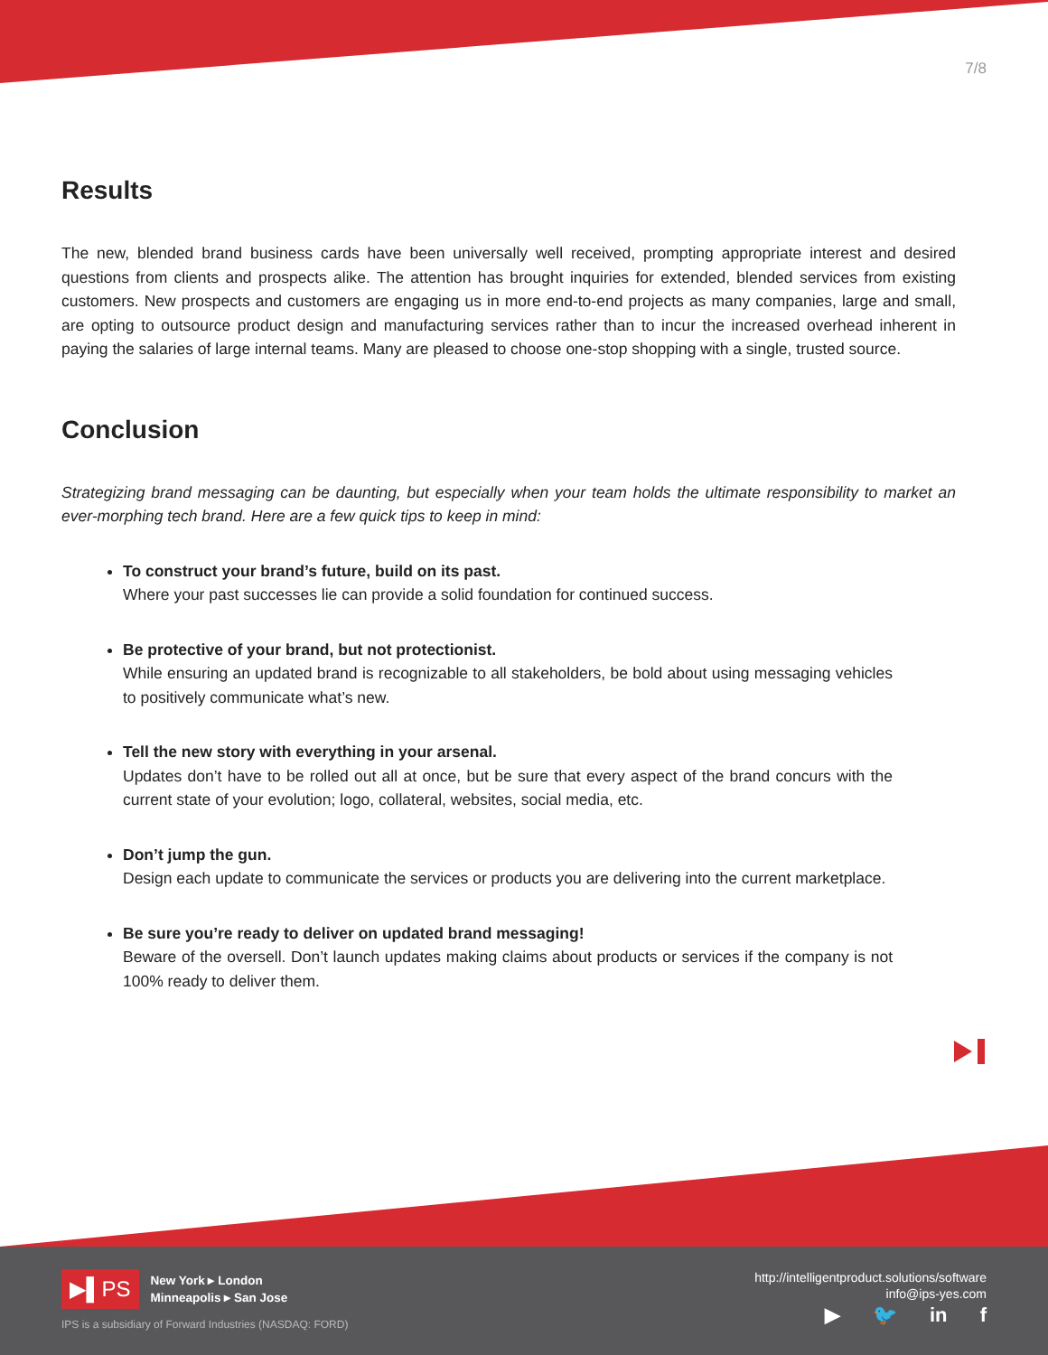7/8
Results
The new, blended brand business cards have been universally well received, prompting appropriate interest and desired questions from clients and prospects alike. The attention has brought inquiries for extended, blended services from existing customers. New prospects and customers are engaging us in more end-to-end projects as many companies, large and small, are opting to outsource product design and manufacturing services rather than to incur the increased overhead inherent in paying the salaries of large internal teams. Many are pleased to choose one-stop shopping with a single, trusted source.
Conclusion
Strategizing brand messaging can be daunting, but especially when your team holds the ultimate responsibility to market an ever-morphing tech brand. Here are a few quick tips to keep in mind:
To construct your brand’s future, build on its past.
Where your past successes lie can provide a solid foundation for continued success.
Be protective of your brand, but not protectionist.
While ensuring an updated brand is recognizable to all stakeholders, be bold about using messaging vehicles to positively communicate what’s new.
Tell the new story with everything in your arsenal.
Updates don’t have to be rolled out all at once, but be sure that every aspect of the brand concurs with the current state of your evolution; logo, collateral, websites, social media, etc.
Don’t jump the gun.
Design each update to communicate the services or products you are delivering into the current marketplace.
Be sure you’re ready to deliver on updated brand messaging!
Beware of the oversell. Don’t launch updates making claims about products or services if the company is not 100% ready to deliver them.
▶▌PS New York ▸ London
Minneapolis ▸ San Jose
IPS is a subsidiary of Forward Industries (NASDAQ: FORD)
http://intelligentproduct.solutions/software
info@ips-yes.com
▶ 🐦 in f